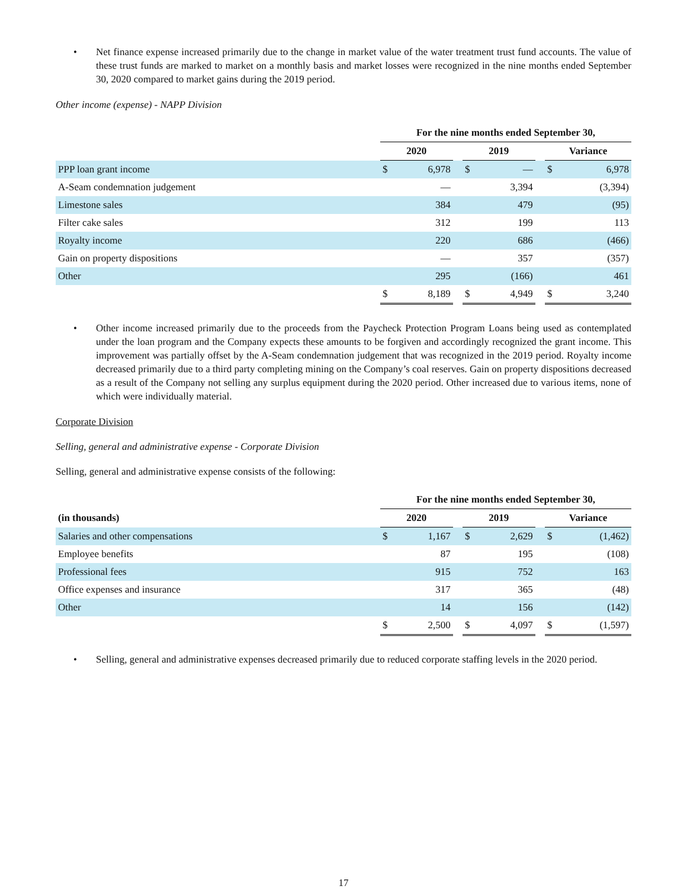• Net finance expense increased primarily due to the change in market value of the water treatment trust fund accounts. The value of these trust funds are marked to market on a monthly basis and market losses were recognized in the nine months ended September 30, 2020 compared to market gains during the 2019 period.
Other income (expense) - NAPP Division
| | For the nine months ended September 30, | | | | | | | |
| | 2020 | | | 2019 | | | Variance | |
| PPP loan grant income | $ | 6,978 | | $ | — | | $ | 6,978 |
| A-Seam condemnation judgement | | — | | | 3,394 | | | (3,394) |
| Limestone sales | | 384 | | | 479 | | | (95) |
| Filter cake sales | | 312 | | | 199 | | | 113 |
| Royalty income | | 220 | | | 686 | | | (466) |
| Gain on property dispositions | | — | | | 357 | | | (357) |
| Other | | 295 | | | (166) | | | 461 |
| | $ | 8,189 | | $ | 4,949 | | $ | 3,240 |
• Other income increased primarily due to the proceeds from the Paycheck Protection Program Loans being used as contemplated under the loan program and the Company expects these amounts to be forgiven and accordingly recognized the grant income. This improvement was partially offset by the A-Seam condemnation judgement that was recognized in the 2019 period. Royalty income decreased primarily due to a third party completing mining on the Company’s coal reserves. Gain on property dispositions decreased as a result of the Company not selling any surplus equipment during the 2020 period. Other increased due to various items, none of which were individually material.
Corporate Division
Selling, general and administrative expense - Corporate Division
Selling, general and administrative expense consists of the following:
| | For the nine months ended September 30, | | | | | | | |
| (in thousands) | 2020 | | | 2019 | | | Variance | |
| Salaries and other compensations | $ | 1,167 | | $ | 2,629 | | $ | (1,462) |
| Employee benefits | | 87 | | | 195 | | | (108) |
| Professional fees | | 915 | | | 752 | | | 163 |
| Office expenses and insurance | | 317 | | | 365 | | | (48) |
| Other | | 14 | | | 156 | | | (142) |
| | $ | 2,500 | | $ | 4,097 | | $ | (1,597) |
• Selling, general and administrative expenses decreased primarily due to reduced corporate staffing levels in the 2020 period.
17